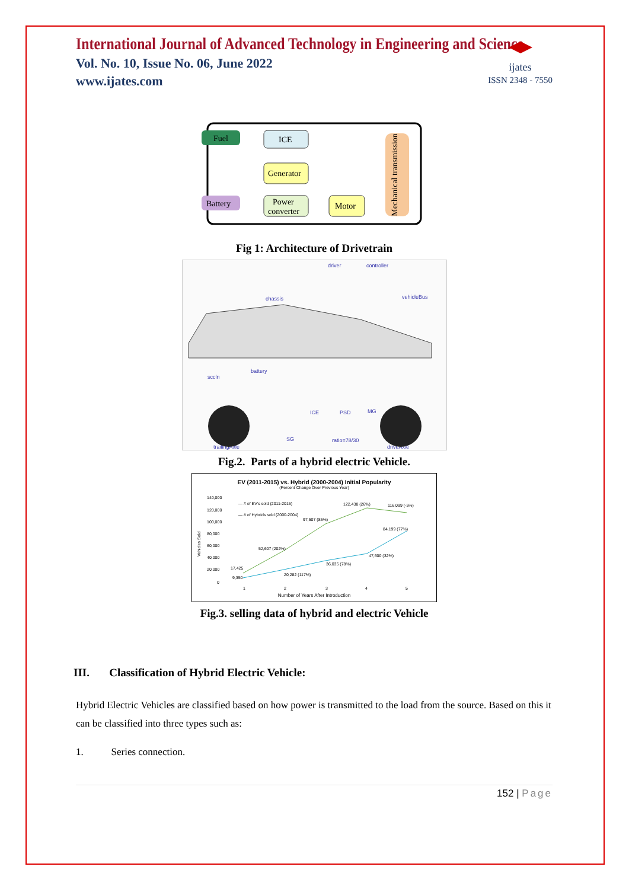International Journal of Advanced Technology in Engineering and Science
Vol. No. 10, Issue No. 06, June 2022
www.ijates.com
ijates
ISSN 2348 - 7550
Fuel
ICE
Generator
Battery
Power
converter
Motor
Mechanical transmission
Fig 1: Architecture of Drivetrain
driver
controller
chassis
vehicleBus
battery
sccln
ICE
PSD
MG
SG
ratio=78/30
trailingAxle
driveAxle
Fig.2. Parts of a hybrid electric Vehicle.
EV (2011-2015) vs. Hybrid (2000-2004) Initial Popularity
(Percent Change Over Previous Year)
140,000
120,000
100,000
80,000
60,000
40,000
20,000
0
Vehicles Sold
— # of EV's sold (2011-2015)
— # of Hybrids sold (2000-2004)
17,425
9,350
52,607 (202%)
97,507 (85%)
122,438 (26%)
116,099 (-5%)
20,282 (117%)
36,035 (78%)
47,600 (32%)
84,199 (77%)
1
2
3
4
5
Number of Years After Introduction
Fig.3. selling data of hybrid and electric Vehicle
III. Classification of Hybrid Electric Vehicle:
Hybrid Electric Vehicles are classified based on how power is transmitted to the load from the source. Based on this it can be classified into three types such as:
1. Series connection.
152 | Page